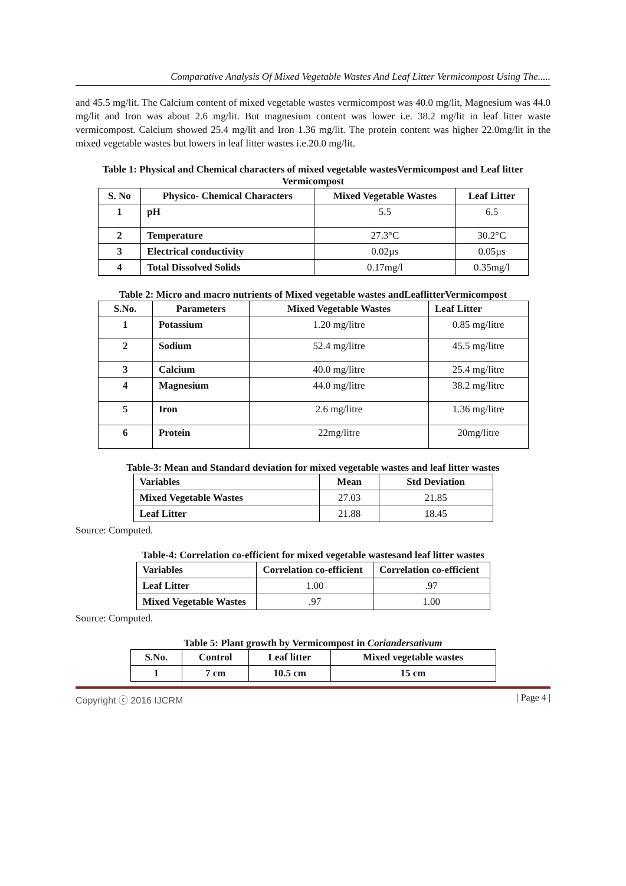Comparative Analysis Of Mixed Vegetable Wastes And Leaf Litter Vermicompost Using The.....
and 45.5 mg/lit. The Calcium content of mixed vegetable wastes vermicompost was 40.0 mg/lit, Magnesium was 44.0 mg/lit and Iron was about 2.6 mg/lit. But magnesium content was lower i.e. 38.2 mg/lit in leaf litter waste vermicompost. Calcium showed 25.4 mg/lit and Iron 1.36 mg/lit. The protein content was higher 22.0mg/lit in the mixed vegetable wastes but lowers in leaf litter wastes i.e.20.0 mg/lit.
Table 1: Physical and Chemical characters of mixed vegetable wastesVermicompost and Leaf litter Vermicompost
| S. No | Physico- Chemical Characters | Mixed Vegetable Wastes | Leaf Litter |
| --- | --- | --- | --- |
| 1 | pH | 5.5 | 6.5 |
| 2 | Temperature | 27.3°C | 30.2°C |
| 3 | Electrical conductivity | 0.02µs | 0.05µs |
| 4 | Total Dissolved Solids | 0.17mg/l | 0.35mg/l |
Table 2: Micro and macro nutrients of Mixed vegetable wastes andLeaflitterVermicompost
| S.No. | Parameters | Mixed Vegetable Wastes | Leaf Litter |
| --- | --- | --- | --- |
| 1 | Potassium | 1.20 mg/litre | 0.85 mg/litre |
| 2 | Sodium | 52.4 mg/litre | 45.5 mg/litre |
| 3 | Calcium | 40.0 mg/litre | 25.4 mg/litre |
| 4 | Magnesium | 44.0 mg/litre | 38.2 mg/litre |
| 5 | Iron | 2.6 mg/litre | 1.36 mg/litre |
| 6 | Protein | 22mg/litre | 20mg/litre |
Table-3: Mean and Standard deviation for mixed vegetable wastes and leaf litter wastes
| Variables | Mean | Std Deviation |
| --- | --- | --- |
| Mixed Vegetable Wastes | 27.03 | 21.85 |
| Leaf Litter | 21.88 | 18.45 |
Source: Computed.
Table-4: Correlation co-efficient for mixed vegetable wastesand leaf litter wastes
| Variables | Correlation co-efficient | Correlation co-efficient |
| --- | --- | --- |
| Leaf Litter | 1.00 | .97 |
| Mixed Vegetable Wastes | .97 | 1.00 |
Source: Computed.
Table 5: Plant growth by Vermicompost in Coriandersativum
| S.No. | Control | Leaf litter | Mixed vegetable wastes |
| --- | --- | --- | --- |
| 1 | 7 cm | 10.5 cm | 15 cm |
Copyright ⓒ 2016 IJCRM | Page 4 |